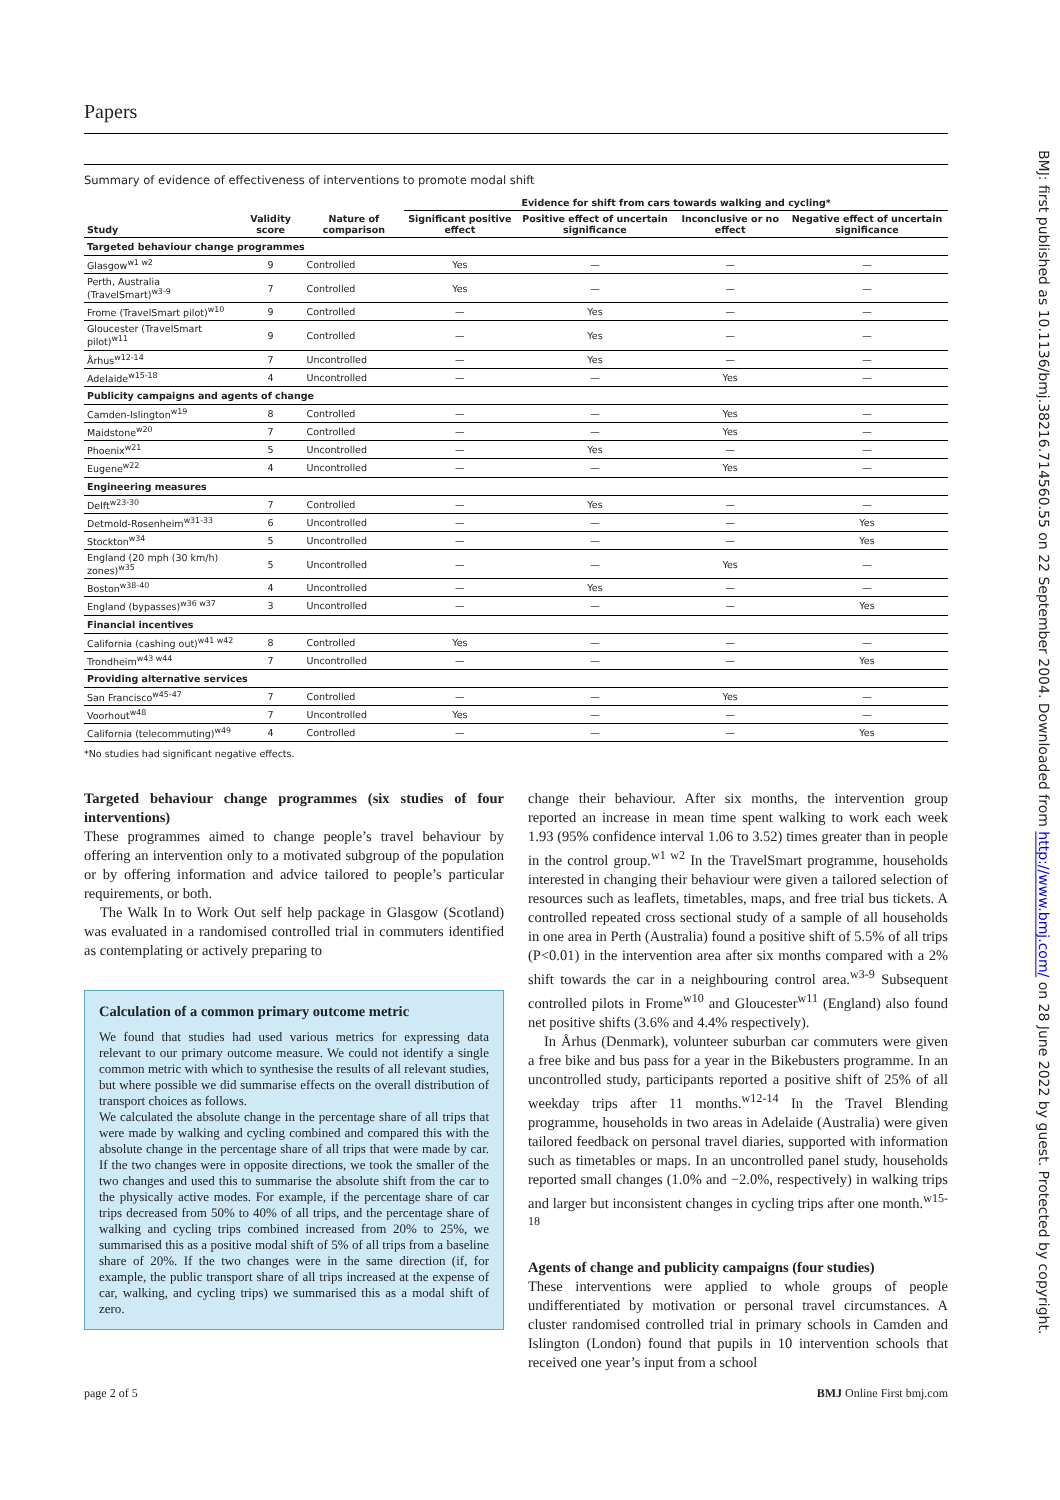Papers
Summary of evidence of effectiveness of interventions to promote modal shift
| | | | Evidence for shift from cars towards walking and cycling* | | | |
| --- | --- | --- | --- | --- | --- | --- |
| Study | Validity score | Nature of comparison | Significant positive effect | Positive effect of uncertain significance | Inconclusive or no effect | Negative effect of uncertain significance |
| Targeted behaviour change programmes | | | | | | |
| Glasgow<sup>w1 w2</sup> | 9 | Controlled | Yes | — | — | — |
| Perth, Australia (TravelSmart)<sup>w3-9</sup> | 7 | Controlled | Yes | — | — | — |
| Frome (TravelSmart pilot)<sup>w10</sup> | 9 | Controlled | — | Yes | — | — |
| Gloucester (TravelSmart pilot)<sup>w11</sup> | 9 | Controlled | — | Yes | — | — |
| Århus<sup>w12-14</sup> | 7 | Uncontrolled | — | Yes | — | — |
| Adelaide<sup>w15-18</sup> | 4 | Uncontrolled | — | — | Yes | — |
| Publicity campaigns and agents of change | | | | | | |
| Camden-Islington<sup>w19</sup> | 8 | Controlled | — | — | Yes | — |
| Maidstone<sup>w20</sup> | 7 | Controlled | — | — | Yes | — |
| Phoenix<sup>w21</sup> | 5 | Uncontrolled | — | Yes | — | — |
| Eugene<sup>w22</sup> | 4 | Uncontrolled | — | — | Yes | — |
| Engineering measures | | | | | | |
| Delft<sup>w23-30</sup> | 7 | Controlled | — | Yes | — | — |
| Detmold-Rosenheim<sup>w31-33</sup> | 6 | Uncontrolled | — | — | — | Yes |
| Stockton<sup>w34</sup> | 5 | Uncontrolled | — | — | — | Yes |
| England (20 mph (30 km/h) zones)<sup>w35</sup> | 5 | Uncontrolled | — | — | Yes | — |
| Boston<sup>w38-40</sup> | 4 | Uncontrolled | — | Yes | — | — |
| England (bypasses)<sup>w36 w37</sup> | 3 | Uncontrolled | — | — | — | Yes |
| Financial incentives | | | | | | |
| California (cashing out)<sup>w41 w42</sup> | 8 | Controlled | Yes | — | — | — |
| Trondheim<sup>w43 w44</sup> | 7 | Uncontrolled | — | — | — | Yes |
| Providing alternative services | | | | | | |
| San Francisco<sup>w45-47</sup> | 7 | Controlled | — | — | Yes | — |
| Voorhout<sup>w48</sup> | 7 | Uncontrolled | Yes | — | — | — |
| California (telecommuting)<sup>w49</sup> | 4 | Controlled | — | — | — | Yes |
*No studies had significant negative effects.
Targeted behaviour change programmes (six studies of four interventions)
These programmes aimed to change people’s travel behaviour by offering an intervention only to a motivated subgroup of the population or by offering information and advice tailored to people’s particular requirements, or both.
The Walk In to Work Out self help package in Glasgow (Scotland) was evaluated in a randomised controlled trial in commuters identified as contemplating or actively preparing to
Calculation of a common primary outcome metric
We found that studies had used various metrics for expressing data relevant to our primary outcome measure. We could not identify a single common metric with which to synthesise the results of all relevant studies, but where possible we did summarise effects on the overall distribution of transport choices as follows.
We calculated the absolute change in the percentage share of all trips that were made by walking and cycling combined and compared this with the absolute change in the percentage share of all trips that were made by car. If the two changes were in opposite directions, we took the smaller of the two changes and used this to summarise the absolute shift from the car to the physically active modes. For example, if the percentage share of car trips decreased from 50% to 40% of all trips, and the percentage share of walking and cycling trips combined increased from 20% to 25%, we summarised this as a positive modal shift of 5% of all trips from a baseline share of 20%. If the two changes were in the same direction (if, for example, the public transport share of all trips increased at the expense of car, walking, and cycling trips) we summarised this as a modal shift of zero.
change their behaviour. After six months, the intervention group reported an increase in mean time spent walking to work each week 1.93 (95% confidence interval 1.06 to 3.52) times greater than in people in the control group.<sup>w1 w2</sup> In the TravelSmart programme, households interested in changing their behaviour were given a tailored selection of resources such as leaflets, timetables, maps, and free trial bus tickets. A controlled repeated cross sectional study of a sample of all households in one area in Perth (Australia) found a positive shift of 5.5% of all trips (P<0.01) in the intervention area after six months compared with a 2% shift towards the car in a neighbouring control area.<sup>w3-9</sup> Subsequent controlled pilots in Frome<sup>w10</sup> and Gloucester<sup>w11</sup> (England) also found net positive shifts (3.6% and 4.4% respectively).
In Århus (Denmark), volunteer suburban car commuters were given a free bike and bus pass for a year in the Bikebusters programme. In an uncontrolled study, participants reported a positive shift of 25% of all weekday trips after 11 months.<sup>w12-14</sup> In the Travel Blending programme, households in two areas in Adelaide (Australia) were given tailored feedback on personal travel diaries, supported with information such as timetables or maps. In an uncontrolled panel study, households reported small changes (1.0% and −2.0%, respectively) in walking trips and larger but inconsistent changes in cycling trips after one month.<sup>w15-18</sup>
Agents of change and publicity campaigns (four studies)
These interventions were applied to whole groups of people undifferentiated by motivation or personal travel circumstances. A cluster randomised controlled trial in primary schools in Camden and Islington (London) found that pupils in 10 intervention schools that received one year’s input from a school
page 2 of 5 BMJ Online First bmj.com
BMJ: first published as 10.1136/bmj.38216.714560.55 on 22 September 2004. Downloaded from http://www.bmj.com/ on 28 June 2022 by guest. Protected by copyright.